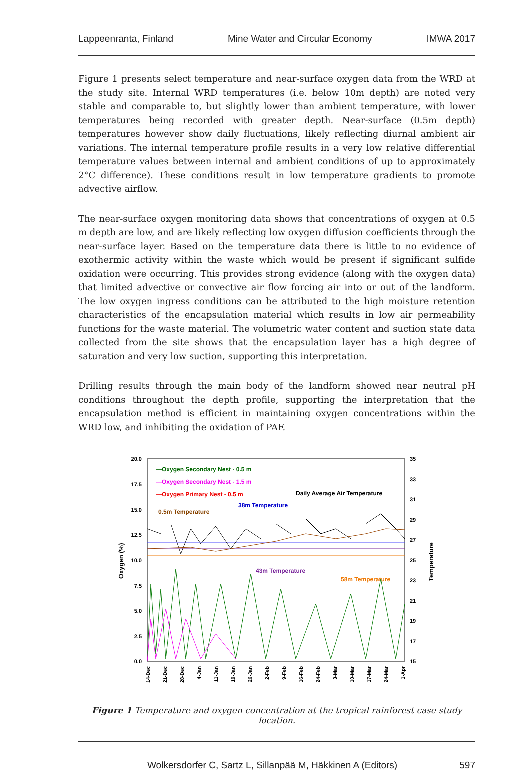Lappeenranta, Finland Mine Water and Circular Economy IMWA 2017
Figure 1 presents select temperature and near-surface oxygen data from the WRD at the study site. Internal WRD temperatures (i.e. below 10m depth) are noted very stable and comparable to, but slightly lower than ambient temperature, with lower temperatures being recorded with greater depth. Near-surface (0.5m depth) temperatures however show daily fluctuations, likely reflecting diurnal ambient air variations. The internal temperature profile results in a very low relative differential temperature values between internal and ambient conditions of up to approximately 2°C difference). These conditions result in low temperature gradients to promote advective airflow.
The near-surface oxygen monitoring data shows that concentrations of oxygen at 0.5 m depth are low, and are likely reflecting low oxygen diffusion coefficients through the near-surface layer. Based on the temperature data there is little to no evidence of exothermic activity within the waste which would be present if significant sulfide oxidation were occurring. This provides strong evidence (along with the oxygen data) that limited advective or convective air flow forcing air into or out of the landform. The low oxygen ingress conditions can be attributed to the high moisture retention characteristics of the encapsulation material which results in low air permeability functions for the waste material. The volumetric water content and suction state data collected from the site shows that the encapsulation layer has a high degree of saturation and very low suction, supporting this interpretation.
Drilling results through the main body of the landform showed near neutral pH conditions throughout the depth profile, supporting the interpretation that the encapsulation method is efficient in maintaining oxygen concentrations within the WRD low, and inhibiting the oxidation of PAF.
20.0
17.5
15.0
12.5
10.0
7.5
5.0
2.5
0.0
35
33
31
29
27
25
23
21
19
17
15
Oxygen (%)
Temperature
—Oxygen Secondary Nest - 0.5 m
—Oxygen Secondary Nest - 1.5 m
—Oxygen Primary Nest - 0.5 m
Daily Average Air Temperature
38m Temperature
0.5m Temperature
43m Temperature
58m Temperature
14-Dec
21-Dec
28-Dec
4-Jan
11-Jan
19-Jan
26-Jan
2-Feb
9-Feb
16-Feb
24-Feb
3-Mar
10-Mar
17-Mar
24-Mar
1-Apr
Figure 1 Temperature and oxygen concentration at the tropical rainforest case study location.
Wolkersdorfer C, Sartz L, Sillanpää M, Häkkinen A (Editors) 597